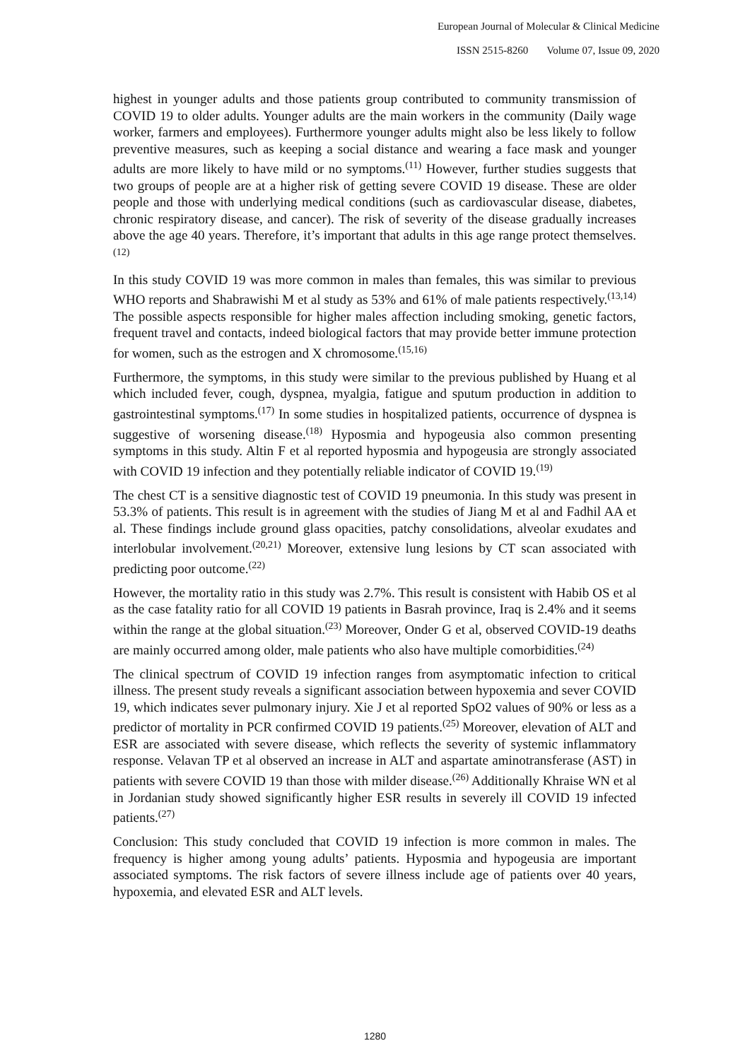European Journal of Molecular & Clinical Medicine
ISSN 2515-8260 Volume 07, Issue 09, 2020
highest in younger adults and those patients group contributed to community transmission of COVID 19 to older adults. Younger adults are the main workers in the community (Daily wage worker, farmers and employees). Furthermore younger adults might also be less likely to follow preventive measures, such as keeping a social distance and wearing a face mask and younger adults are more likely to have mild or no symptoms.<sup>(11)</sup> However, further studies suggests that two groups of people are at a higher risk of getting severe COVID 19 disease. These are older people and those with underlying medical conditions (such as cardiovascular disease, diabetes, chronic respiratory disease, and cancer). The risk of severity of the disease gradually increases above the age 40 years. Therefore, it’s important that adults in this age range protect themselves.<sup>(12)</sup>
In this study COVID 19 was more common in males than females, this was similar to previous WHO reports and Shabrawishi M et al study as 53% and 61% of male patients respectively.<sup>(13,14)</sup> The possible aspects responsible for higher males affection including smoking, genetic factors, frequent travel and contacts, indeed biological factors that may provide better immune protection for women, such as the estrogen and X chromosome.<sup>(15,16)</sup>
Furthermore, the symptoms, in this study were similar to the previous published by Huang et al which included fever, cough, dyspnea, myalgia, fatigue and sputum production in addition to gastrointestinal symptoms.<sup>(17)</sup> In some studies in hospitalized patients, occurrence of dyspnea is suggestive of worsening disease.<sup>(18)</sup> Hyposmia and hypogeusia also common presenting symptoms in this study. Altin F et al reported hyposmia and hypogeusia are strongly associated with COVID 19 infection and they potentially reliable indicator of COVID 19.<sup>(19)</sup>
The chest CT is a sensitive diagnostic test of COVID 19 pneumonia. In this study was present in 53.3% of patients. This result is in agreement with the studies of Jiang M et al and Fadhil AA et al. These findings include ground glass opacities, patchy consolidations, alveolar exudates and interlobular involvement.<sup>(20,21)</sup> Moreover, extensive lung lesions by CT scan associated with predicting poor outcome.<sup>(22)</sup>
However, the mortality ratio in this study was 2.7%. This result is consistent with Habib OS et al as the case fatality ratio for all COVID 19 patients in Basrah province, Iraq is 2.4% and it seems within the range at the global situation.<sup>(23)</sup> Moreover, Onder G et al, observed COVID-19 deaths are mainly occurred among older, male patients who also have multiple comorbidities.<sup>(24)</sup>
The clinical spectrum of COVID 19 infection ranges from asymptomatic infection to critical illness. The present study reveals a significant association between hypoxemia and sever COVID 19, which indicates sever pulmonary injury. Xie J et al reported SpO2 values of 90% or less as a predictor of mortality in PCR confirmed COVID 19 patients.<sup>(25)</sup> Moreover, elevation of ALT and ESR are associated with severe disease, which reflects the severity of systemic inflammatory response. Velavan TP et al observed an increase in ALT and aspartate aminotransferase (AST) in patients with severe COVID 19 than those with milder disease.<sup>(26)</sup> Additionally Khraise WN et al in Jordanian study showed significantly higher ESR results in severely ill COVID 19 infected patients.<sup>(27)</sup>
Conclusion: This study concluded that COVID 19 infection is more common in males. The frequency is higher among young adults’ patients. Hyposmia and hypogeusia are important associated symptoms. The risk factors of severe illness include age of patients over 40 years, hypoxemia, and elevated ESR and ALT levels.
1280